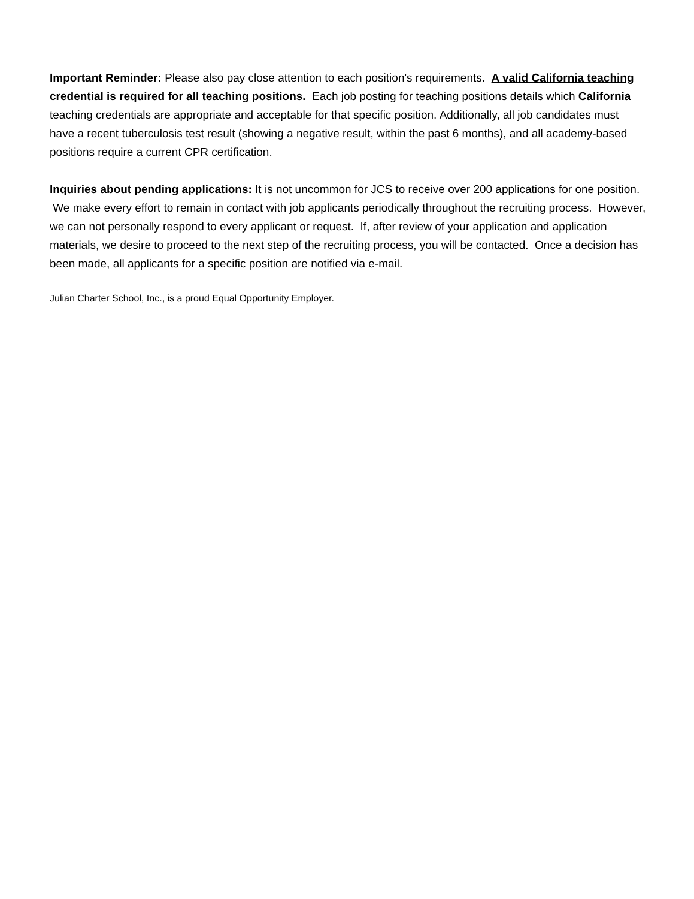Important Reminder: Please also pay close attention to each position's requirements. A valid California teaching credential is required for all teaching positions. Each job posting for teaching positions details which California teaching credentials are appropriate and acceptable for that specific position. Additionally, all job candidates must have a recent tuberculosis test result (showing a negative result, within the past 6 months), and all academy-based positions require a current CPR certification.
Inquiries about pending applications: It is not uncommon for JCS to receive over 200 applications for one position. We make every effort to remain in contact with job applicants periodically throughout the recruiting process. However, we can not personally respond to every applicant or request. If, after review of your application and application materials, we desire to proceed to the next step of the recruiting process, you will be contacted. Once a decision has been made, all applicants for a specific position are notified via e-mail.
Julian Charter School, Inc., is a proud Equal Opportunity Employer.